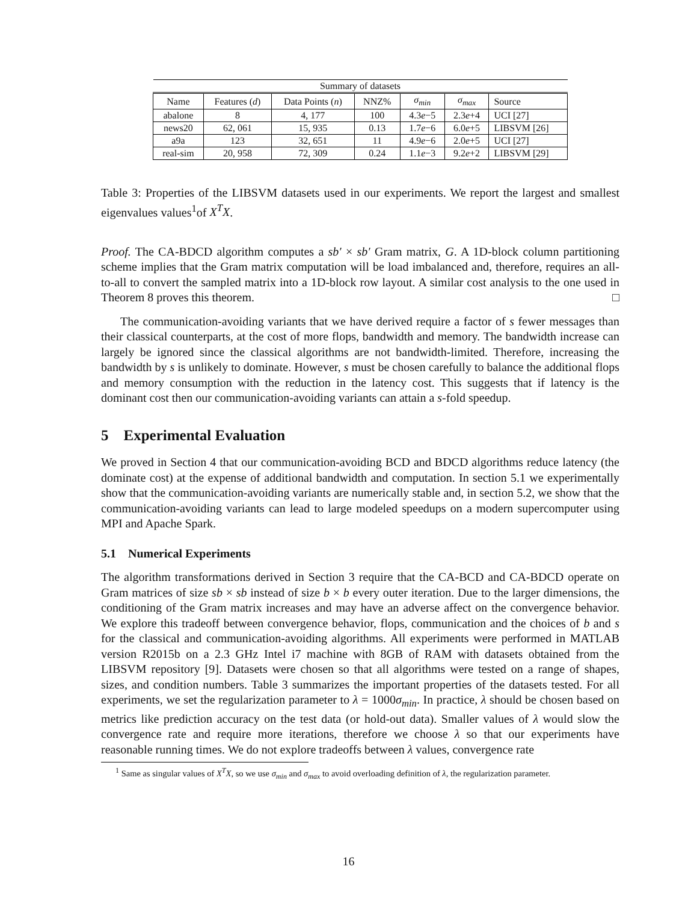| Summary of datasets | | | | | | |
| --- | --- | --- | --- | --- | --- | --- |
| Name | Features ( d ) | Data Points ( n ) | NNZ% | σ<sub>min</sub> | σ<sub>max</sub> | Source |
| abalone | 8 | 4, 177 | 100 | 4.3 e −5 | 2.3 e +4 | UCI [27] |
| news20 | 62, 061 | 15, 935 | 0.13 | 1.7 e −6 | 6.0 e +5 | LIBSVM [26] |
| a9a | 123 | 32, 651 | 11 | 4.9 e −6 | 2.0 e +5 | UCI [27] |
| real-sim | 20, 958 | 72, 309 | 0.24 | 1.1 e −3 | 9.2 e +2 | LIBSVM [29] |
Table 3: Properties of the LIBSVM datasets used in our experiments. We report the largest and smallest eigenvalues values<sup>1</sup>of X<sup>T</sup>X.
Proof. The CA-BDCD algorithm computes a sb′ × sb′ Gram matrix, G. A 1D-block column partitioning scheme implies that the Gram matrix computation will be load imbalanced and, therefore, requires an all-to-all to convert the sampled matrix into a 1D-block row layout. A similar cost analysis to the one used in Theorem 8 proves this theorem. □
The communication-avoiding variants that we have derived require a factor of s fewer messages than their classical counterparts, at the cost of more flops, bandwidth and memory. The bandwidth increase can largely be ignored since the classical algorithms are not bandwidth-limited. Therefore, increasing the bandwidth by s is unlikely to dominate. However, s must be chosen carefully to balance the additional flops and memory consumption with the reduction in the latency cost. This suggests that if latency is the dominant cost then our communication-avoiding variants can attain a s-fold speedup.
5 Experimental Evaluation
We proved in Section 4 that our communication-avoiding BCD and BDCD algorithms reduce latency (the dominate cost) at the expense of additional bandwidth and computation. In section 5.1 we experimentally show that the communication-avoiding variants are numerically stable and, in section 5.2, we show that the communication-avoiding variants can lead to large modeled speedups on a modern supercomputer using MPI and Apache Spark.
5.1 Numerical Experiments
The algorithm transformations derived in Section 3 require that the CA-BCD and CA-BDCD operate on Gram matrices of size sb × sb instead of size b × b every outer iteration. Due to the larger dimensions, the conditioning of the Gram matrix increases and may have an adverse affect on the convergence behavior. We explore this tradeoff between convergence behavior, flops, communication and the choices of b and s for the classical and communication-avoiding algorithms. All experiments were performed in MATLAB version R2015b on a 2.3 GHz Intel i7 machine with 8GB of RAM with datasets obtained from the LIBSVM repository [9]. Datasets were chosen so that all algorithms were tested on a range of shapes, sizes, and condition numbers. Table 3 summarizes the important properties of the datasets tested. For all experiments, we set the regularization parameter to λ = 1000σ<sub>min</sub>. In practice, λ should be chosen based on metrics like prediction accuracy on the test data (or hold-out data). Smaller values of λ would slow the convergence rate and require more iterations, therefore we choose λ so that our experiments have reasonable running times. We do not explore tradeoffs between λ values, convergence rate
<sup>1</sup> Same as singular values of X<sup>T</sup>X, so we use σ<sub>min</sub> and σ<sub>max</sub> to avoid overloading definition of λ, the regularization parameter.
16